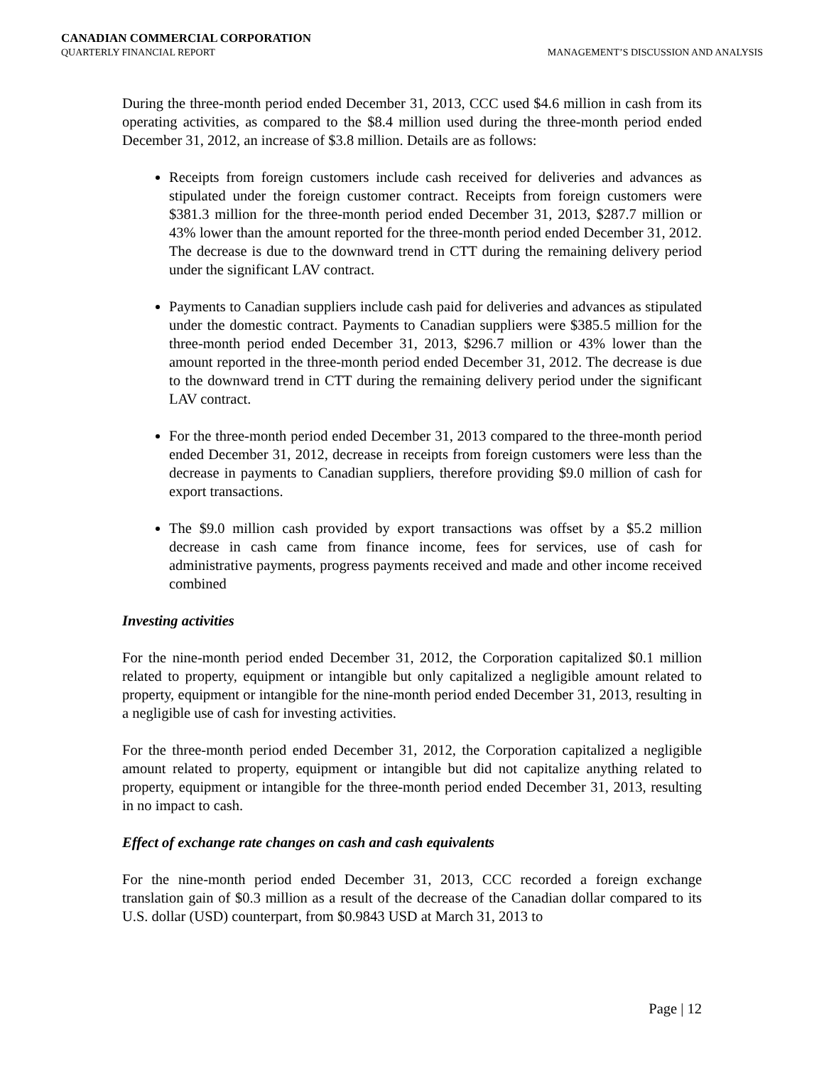CANADIAN COMMERCIAL CORPORATION
QUARTERLY FINANCIAL REPORT
MANAGEMENT’S DISCUSSION AND ANALYSIS
During the three-month period ended December 31, 2013, CCC used $4.6 million in cash from its operating activities, as compared to the $8.4 million used during the three-month period ended December 31, 2012, an increase of $3.8 million. Details are as follows:
Receipts from foreign customers include cash received for deliveries and advances as stipulated under the foreign customer contract. Receipts from foreign customers were $381.3 million for the three-month period ended December 31, 2013, $287.7 million or 43% lower than the amount reported for the three-month period ended December 31, 2012. The decrease is due to the downward trend in CTT during the remaining delivery period under the significant LAV contract.
Payments to Canadian suppliers include cash paid for deliveries and advances as stipulated under the domestic contract. Payments to Canadian suppliers were $385.5 million for the three-month period ended December 31, 2013, $296.7 million or 43% lower than the amount reported in the three-month period ended December 31, 2012. The decrease is due to the downward trend in CTT during the remaining delivery period under the significant LAV contract.
For the three-month period ended December 31, 2013 compared to the three-month period ended December 31, 2012, decrease in receipts from foreign customers were less than the decrease in payments to Canadian suppliers, therefore providing $9.0 million of cash for export transactions.
The $9.0 million cash provided by export transactions was offset by a $5.2 million decrease in cash came from finance income, fees for services, use of cash for administrative payments, progress payments received and made and other income received combined
Investing activities
For the nine-month period ended December 31, 2012, the Corporation capitalized $0.1 million related to property, equipment or intangible but only capitalized a negligible amount related to property, equipment or intangible for the nine-month period ended December 31, 2013, resulting in a negligible use of cash for investing activities.
For the three-month period ended December 31, 2012, the Corporation capitalized a negligible amount related to property, equipment or intangible but did not capitalize anything related to property, equipment or intangible for the three-month period ended December 31, 2013, resulting in no impact to cash.
Effect of exchange rate changes on cash and cash equivalents
For the nine-month period ended December 31, 2013, CCC recorded a foreign exchange translation gain of $0.3 million as a result of the decrease of the Canadian dollar compared to its U.S. dollar (USD) counterpart, from $0.9843 USD at March 31, 2013 to
Page | 12